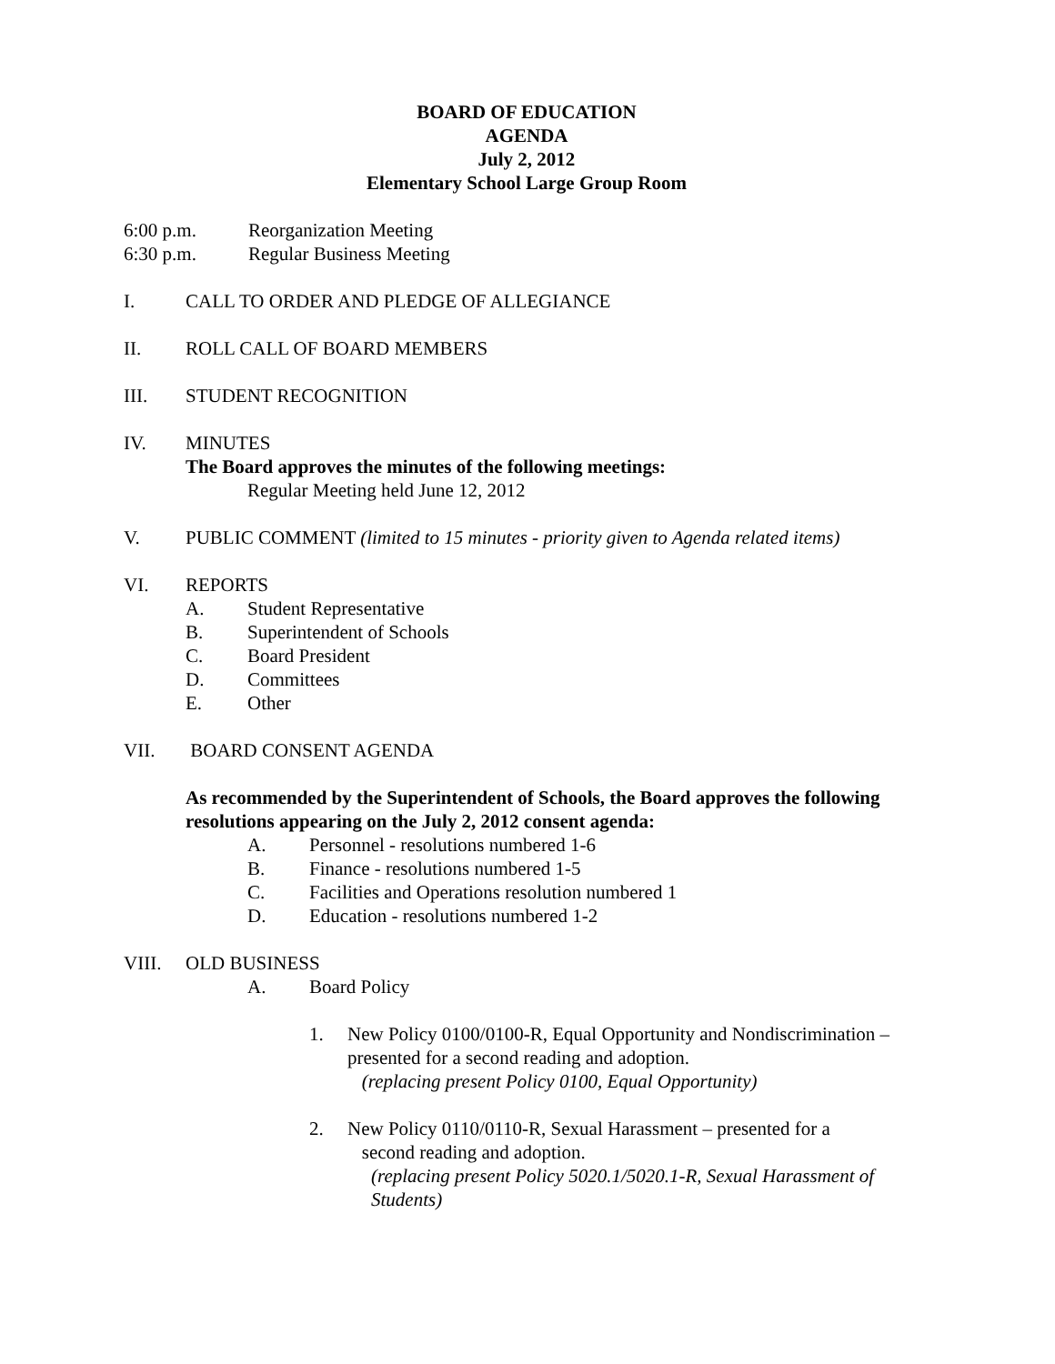BOARD OF EDUCATION
AGENDA
July 2, 2012
Elementary School Large Group Room
6:00 p.m. Reorganization Meeting
6:30 p.m. Regular Business Meeting
I. CALL TO ORDER AND PLEDGE OF ALLEGIANCE
II. ROLL CALL OF BOARD MEMBERS
III. STUDENT RECOGNITION
IV. MINUTES
The Board approves the minutes of the following meetings:
Regular Meeting held June 12, 2012
V. PUBLIC COMMENT (limited to 15 minutes - priority given to Agenda related items)
VI. REPORTS
A. Student Representative
B. Superintendent of Schools
C. Board President
D. Committees
E. Other
VII. BOARD CONSENT AGENDA
As recommended by the Superintendent of Schools, the Board approves the following resolutions appearing on the July 2, 2012 consent agenda:
A. Personnel - resolutions numbered 1-6
B. Finance - resolutions numbered 1-5
C. Facilities and Operations resolution numbered 1
D. Education - resolutions numbered 1-2
VIII. OLD BUSINESS
A. Board Policy
1. New Policy 0100/0100-R, Equal Opportunity and Nondiscrimination – presented for a second reading and adoption.
(replacing present Policy 0100, Equal Opportunity)
2. New Policy 0110/0110-R, Sexual Harassment – presented for a
second reading and adoption.
(replacing present Policy 5020.1/5020.1-R, Sexual Harassment of Students)